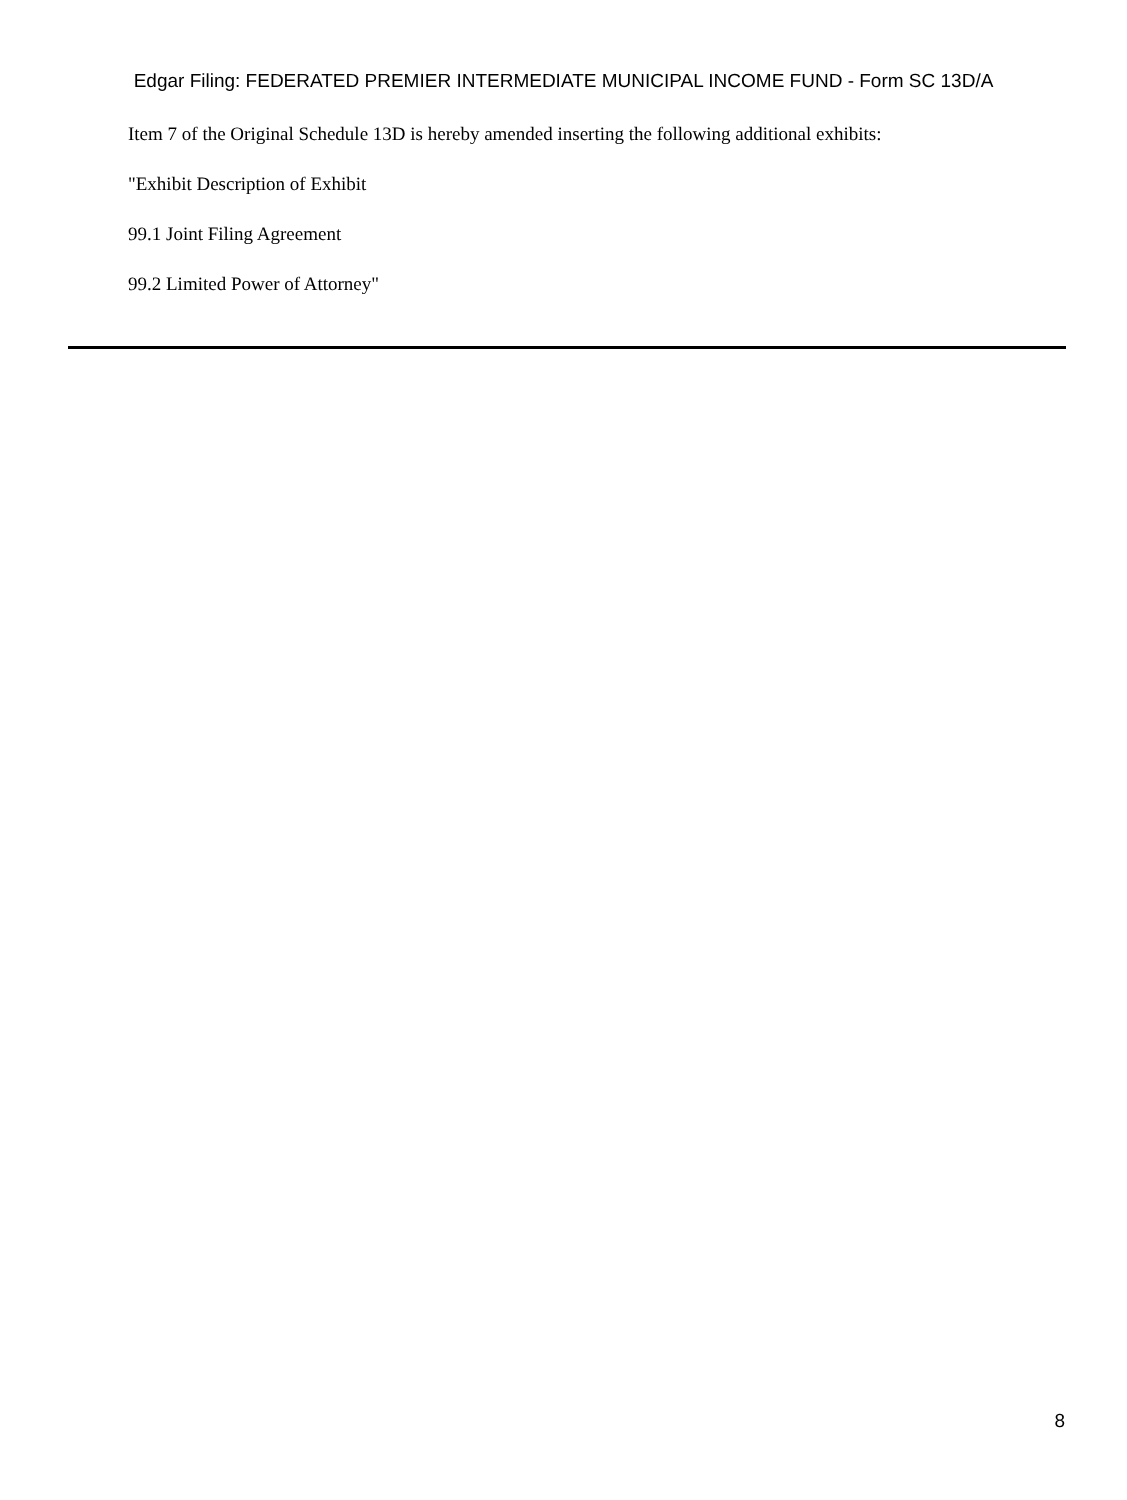Edgar Filing: FEDERATED PREMIER INTERMEDIATE MUNICIPAL INCOME FUND - Form SC 13D/A
Item 7 of the Original Schedule 13D is hereby amended inserting the following additional exhibits:
"Exhibit Description of Exhibit
99.1 Joint Filing Agreement
99.2 Limited Power of Attorney"
8